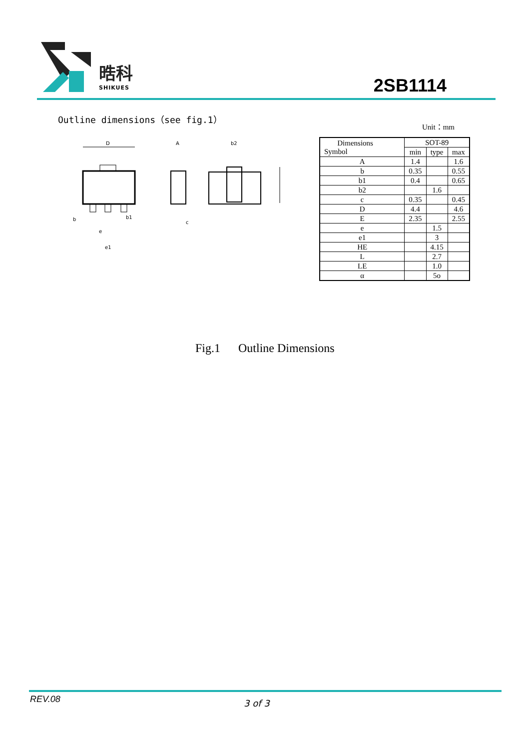晧科
SHIKUES
2SB1114
Outline dimensions（see fig.1）
Unit：mm
D
A
b2
b
b1
e
e1
c
| Dimensions Symbol | SOT-89 | | |
| --- | --- | --- | --- |
| | min | type | max |
| A | 1.4 | | 1.6 |
| b | 0.35 | | 0.55 |
| b1 | 0.4 | | 0.65 |
| b2 | | 1.6 | |
| c | 0.35 | | 0.45 |
| D | 4.4 | | 4.6 |
| E | 2.35 | | 2.55 |
| e | | 1.5 | |
| e1 | | 3 | |
| HE | | 4.15 | |
| L | | 2.7 | |
| LE | | 1.0 | |
| α | | 5o | |
Fig.1 Outline Dimensions
REV.08 3 of 3